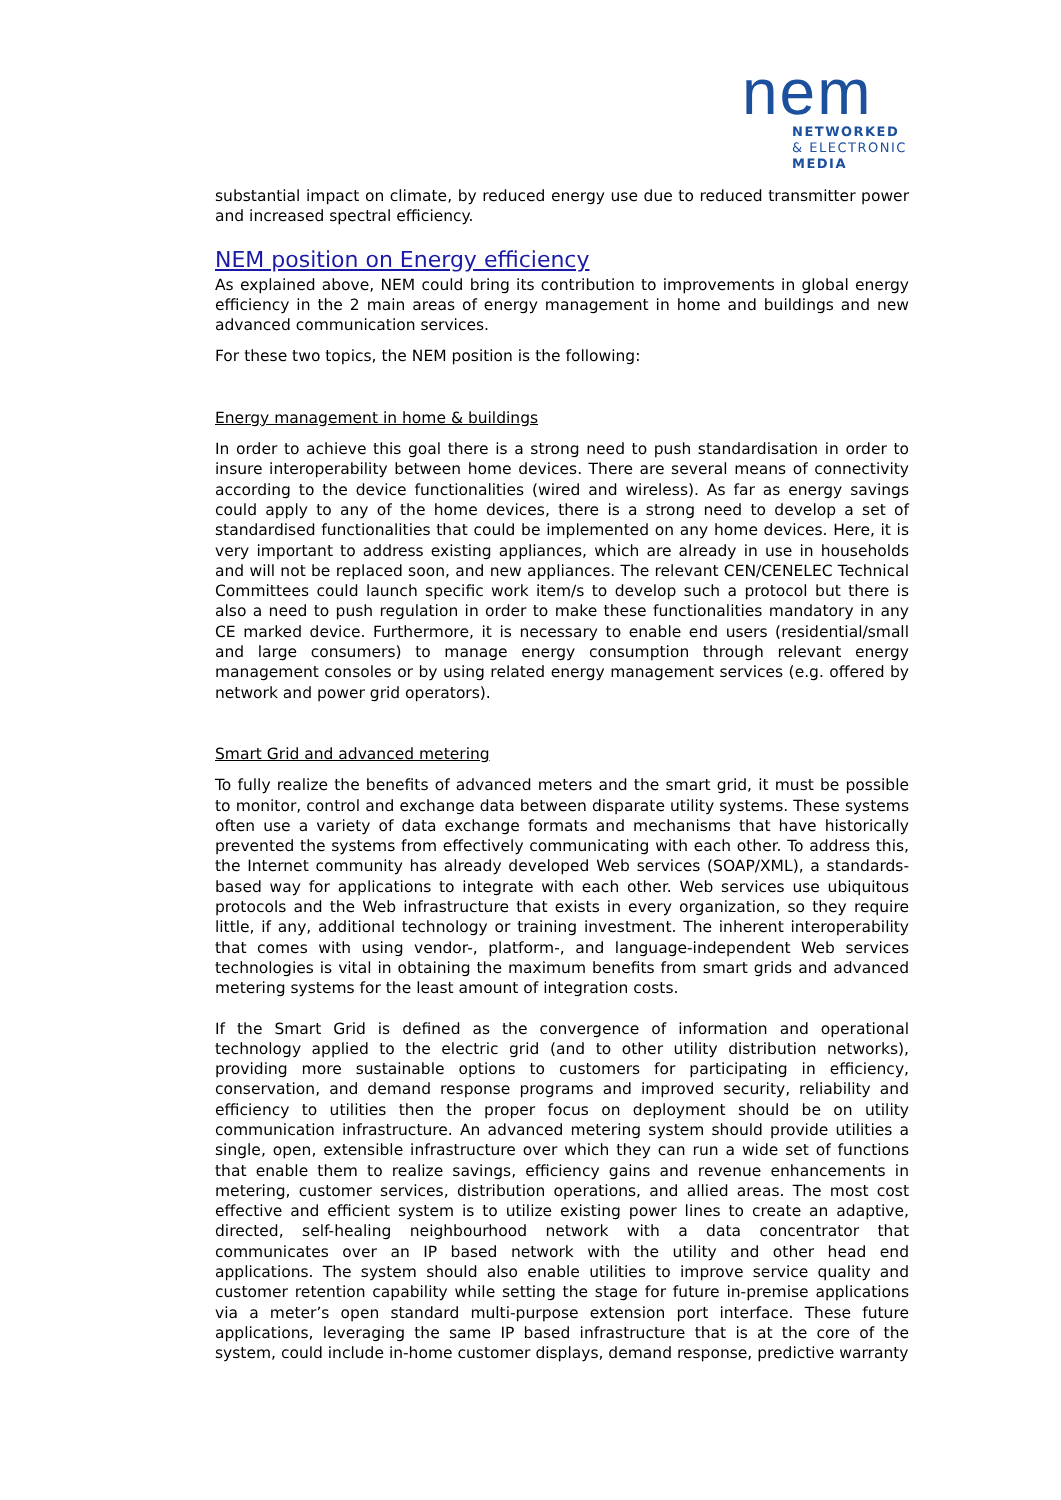nem
NETWORKED
& ELECTRONIC
MEDIA
substantial impact on climate, by reduced energy use due to reduced transmitter power and increased spectral efficiency.
NEM position on Energy efficiency
As explained above, NEM could bring its contribution to improvements in global energy efficiency in the 2 main areas of energy management in home and buildings and new advanced communication services.
For these two topics, the NEM position is the following:
Energy management in home & buildings
In order to achieve this goal there is a strong need to push standardisation in order to insure interoperability between home devices. There are several means of connectivity according to the device functionalities (wired and wireless). As far as energy savings could apply to any of the home devices, there is a strong need to develop a set of standardised functionalities that could be implemented on any home devices. Here, it is very important to address existing appliances, which are already in use in households and will not be replaced soon, and new appliances. The relevant CEN/CENELEC Technical Committees could launch specific work item/s to develop such a protocol but there is also a need to push regulation in order to make these functionalities mandatory in any CE marked device. Furthermore, it is necessary to enable end users (residential/small and large consumers) to manage energy consumption through relevant energy management consoles or by using related energy management services (e.g. offered by network and power grid operators).
Smart Grid and advanced metering
To fully realize the benefits of advanced meters and the smart grid, it must be possible to monitor, control and exchange data between disparate utility systems. These systems often use a variety of data exchange formats and mechanisms that have historically prevented the systems from effectively communicating with each other. To address this, the Internet community has already developed Web services (SOAP/XML), a standards-based way for applications to integrate with each other. Web services use ubiquitous protocols and the Web infrastructure that exists in every organization, so they require little, if any, additional technology or training investment. The inherent interoperability that comes with using vendor-, platform-, and language-independent Web services technologies is vital in obtaining the maximum benefits from smart grids and advanced metering systems for the least amount of integration costs.
If the Smart Grid is defined as the convergence of information and operational technology applied to the electric grid (and to other utility distribution networks), providing more sustainable options to customers for participating in efficiency, conservation, and demand response programs and improved security, reliability and efficiency to utilities then the proper focus on deployment should be on utility communication infrastructure. An advanced metering system should provide utilities a single, open, extensible infrastructure over which they can run a wide set of functions that enable them to realize savings, efficiency gains and revenue enhancements in metering, customer services, distribution operations, and allied areas. The most cost effective and efficient system is to utilize existing power lines to create an adaptive, directed, self-healing neighbourhood network with a data concentrator that communicates over an IP based network with the utility and other head end applications. The system should also enable utilities to improve service quality and customer retention capability while setting the stage for future in-premise applications via a meter’s open standard multi-purpose extension port interface. These future applications, leveraging the same IP based infrastructure that is at the core of the system, could include in-home customer displays, demand response, predictive warranty